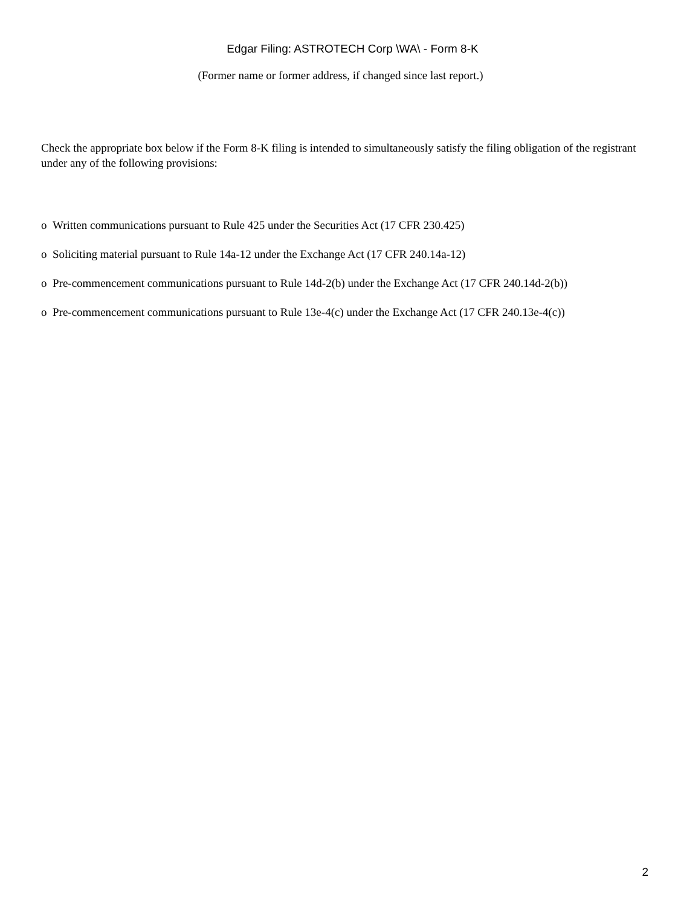Edgar Filing: ASTROTECH Corp \WA\ - Form 8-K
(Former name or former address, if changed since last report.)
Check the appropriate box below if the Form 8-K filing is intended to simultaneously satisfy the filing obligation of the registrant under any of the following provisions:
o Written communications pursuant to Rule 425 under the Securities Act (17 CFR 230.425)
o Soliciting material pursuant to Rule 14a-12 under the Exchange Act (17 CFR 240.14a-12)
o Pre-commencement communications pursuant to Rule 14d-2(b) under the Exchange Act (17 CFR 240.14d-2(b))
o Pre-commencement communications pursuant to Rule 13e-4(c) under the Exchange Act (17 CFR 240.13e-4(c))
2